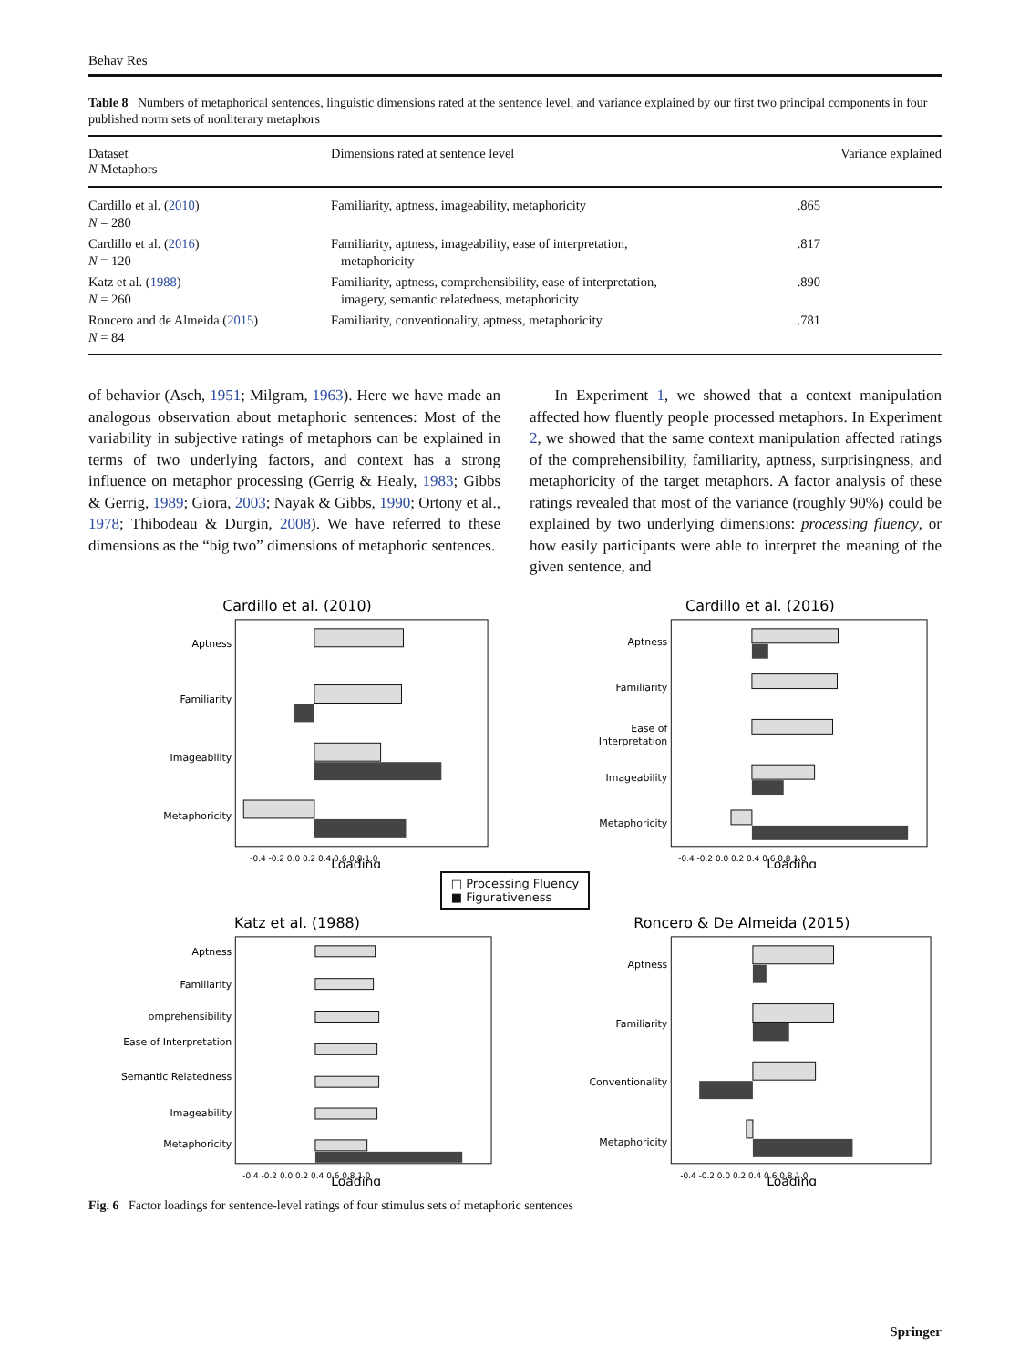Behav Res
Table 8 Numbers of metaphorical sentences, linguistic dimensions rated at the sentence level, and variance explained by our first two principal components in four published norm sets of nonliterary metaphors
| Dataset N Metaphors | Dimensions rated at sentence level | Variance explained |
| --- | --- | --- |
| Cardillo et al. ( 2010 ) N = 280 | Familiarity, aptness, imageability, metaphoricity | .865 |
| Cardillo et al. ( 2016 ) N = 120 | Familiarity, aptness, imageability, ease of interpretation, metaphoricity | .817 |
| Katz et al. ( 1988 ) N = 260 | Familiarity, aptness, comprehensibility, ease of interpretation, imagery, semantic relatedness, metaphoricity | .890 |
| Roncero and de Almeida ( 2015 ) N = 84 | Familiarity, conventionality, aptness, metaphoricity | .781 |
of behavior (Asch, 1951; Milgram, 1963). Here we have made an analogous observation about metaphoric sentences: Most of the variability in subjective ratings of metaphors can be explained in terms of two underlying factors, and context has a strong influence on metaphor processing (Gerrig & Healy, 1983; Gibbs & Gerrig, 1989; Giora, 2003; Nayak & Gibbs, 1990; Ortony et al., 1978; Thibodeau & Durgin, 2008). We have referred to these dimensions as the “big two” dimensions of metaphoric sentences.
In Experiment 1, we showed that a context manipulation affected how fluently people processed metaphors. In Experiment 2, we showed that the same context manipulation affected ratings of the comprehensibility, familiarity, aptness, surprisingness, and metaphoricity of the target metaphors. A factor analysis of these ratings revealed that most of the variance (roughly 90%) could be explained by two underlying dimensions: processing fluency, or how easily participants were able to interpret the meaning of the given sentence, and
Cardillo et al. (2010)
Aptness
Familiarity
Imageability
Metaphoricity
-0.4 -0.2 0.0 0.2 0.4 0.6 0.8 1.0
Loading
Cardillo et al. (2016)
Aptness
Familiarity
Ease of
Interpretation
Imageability
Metaphoricity
-0.4 -0.2 0.0 0.2 0.4 0.6 0.8 1.0
Loading
□ Processing Fluency
■ Figurativeness
Katz et al. (1988)
Aptness
Familiarity
omprehensibility
Ease of Interpretation
Semantic Relatedness
Imageability
Metaphoricity
-0.4 -0.2 0.0 0.2 0.4 0.6 0.8 1.0
Loading
Roncero & De Almeida (2015)
Aptness
Familiarity
Conventionality
Metaphoricity
-0.4 -0.2 0.0 0.2 0.4 0.6 0.8 1.0
Loading
Fig. 6 Factor loadings for sentence-level ratings of four stimulus sets of metaphoric sentences
Springer